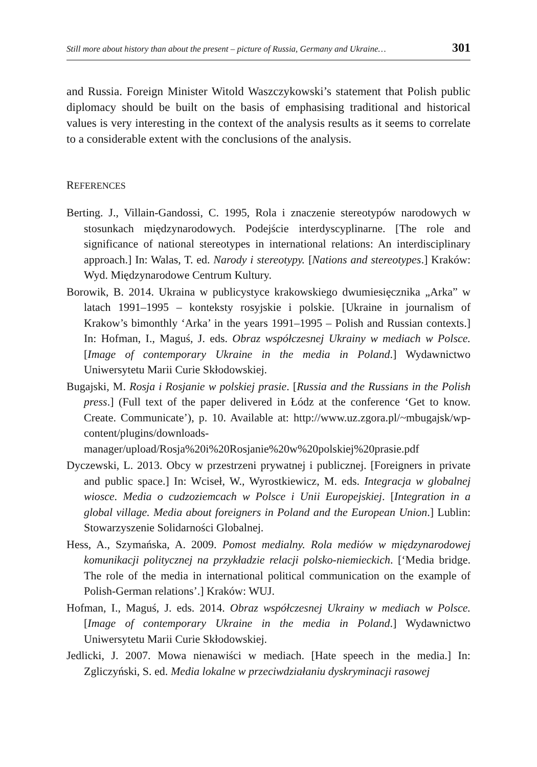Still more about history than about the present – picture of Russia, Germany and Ukraine… 301
and Russia. Foreign Minister Witold Waszczykowski’s statement that Polish public diplomacy should be built on the basis of emphasising traditional and historical values is very interesting in the context of the analysis results as it seems to correlate to a considerable extent with the conclusions of the analysis.
REFERENCES
Berting. J., Villain-Gandossi, C. 1995, Rola i znaczenie stereotypów narodowych w stosunkach międzynarodowych. Podejście interdyscyplinarne. [The role and significance of national stereotypes in international relations: An interdisciplinary approach.] In: Walas, T. ed. Narody i stereotypy. [Nations and stereotypes.] Kraków: Wyd. Międzynarodowe Centrum Kultury.
Borowik, B. 2014. Ukraina w publicystyce krakowskiego dwumiesięcznika „Arka” w latach 1991–1995 – konteksty rosyjskie i polskie. [Ukraine in journalism of Krakow’s bimonthly ‘Arka’ in the years 1991–1995 – Polish and Russian contexts.] In: Hofman, I., Maguś, J. eds. Obraz współczesnej Ukrainy w mediach w Polsce. [Image of contemporary Ukraine in the media in Poland.] Wydawnictwo Uniwersytetu Marii Curie Skłodowskiej.
Bugajski, M. Rosja i Rosjanie w polskiej prasie. [Russia and the Russians in the Polish press.] (Full text of the paper delivered in Łódz at the conference ‘Get to know. Create. Communicate’), p. 10. Available at: http://www.uz.zgora.pl/~mbugajsk/wp-content/plugins/downloads-manager/upload/Rosja%20i%20Rosjanie%20w%20polskiej%20prasie.pdf
Dyczewski, L. 2013. Obcy w przestrzeni prywatnej i publicznej. [Foreigners in private and public space.] In: Wciseł, W., Wyrostkiewicz, M. eds. Integracja w globalnej wiosce. Media o cudzoziemcach w Polsce i Unii Europejskiej. [Integration in a global village. Media about foreigners in Poland and the European Union.] Lublin: Stowarzyszenie Solidarności Globalnej.
Hess, A., Szymańska, A. 2009. Pomost medialny. Rola mediów w międzynarodowej komunikacji politycznej na przykładzie relacji polsko-niemieckich. [‘Media bridge. The role of the media in international political communication on the example of Polish-German relations’.] Kraków: WUJ.
Hofman, I., Maguś, J. eds. 2014. Obraz współczesnej Ukrainy w mediach w Polsce. [Image of contemporary Ukraine in the media in Poland.] Wydawnictwo Uniwersytetu Marii Curie Skłodowskiej.
Jedlicki, J. 2007. Mowa nienawiści w mediach. [Hate speech in the media.] In: Zgliczyński, S. ed. Media lokalne w przeciwdziałaniu dyskryminacji rasowej